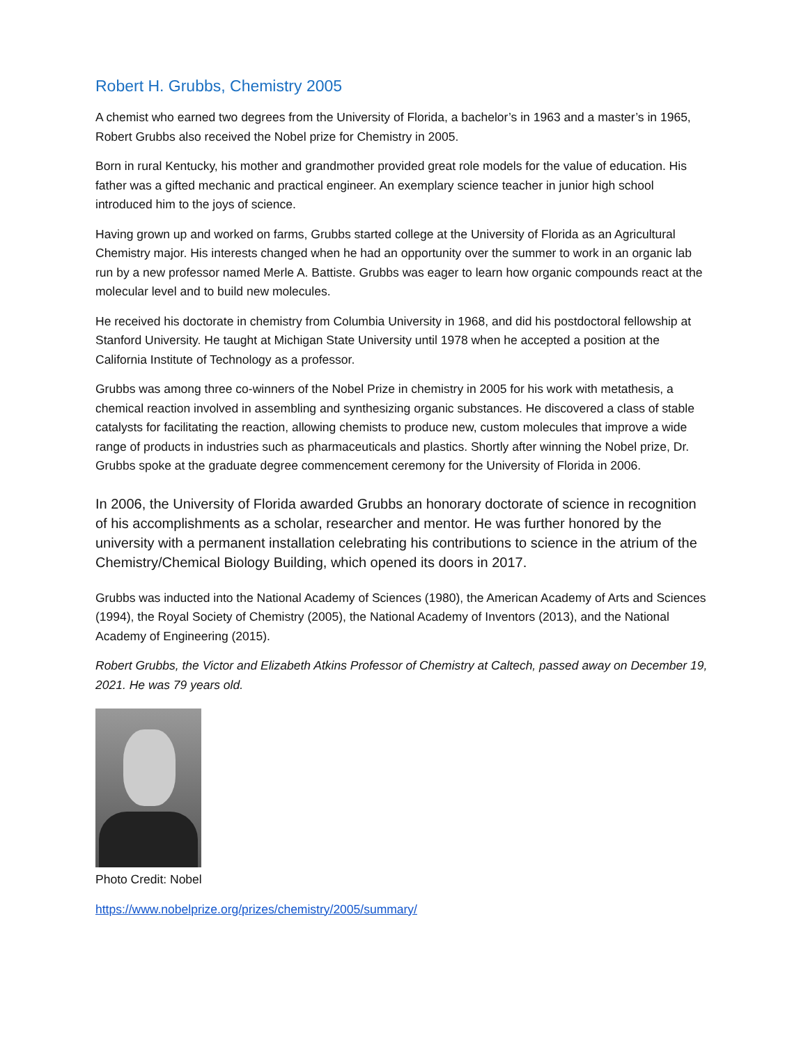Robert H. Grubbs, Chemistry 2005
A chemist who earned two degrees from the University of Florida, a bachelor’s in 1963 and a master’s in 1965, Robert Grubbs also received the Nobel prize for Chemistry in 2005.
Born in rural Kentucky, his mother and grandmother provided great role models for the value of education. His father was a gifted mechanic and practical engineer. An exemplary science teacher in junior high school introduced him to the joys of science.
Having grown up and worked on farms, Grubbs started college at the University of Florida as an Agricultural Chemistry major. His interests changed when he had an opportunity over the summer to work in an organic lab run by a new professor named Merle A. Battiste. Grubbs was eager to learn how organic compounds react at the molecular level and to build new molecules.
He received his doctorate in chemistry from Columbia University in 1968, and did his postdoctoral fellowship at Stanford University. He taught at Michigan State University until 1978 when he accepted a position at the California Institute of Technology as a professor.
Grubbs was among three co-winners of the Nobel Prize in chemistry in 2005 for his work with metathesis, a chemical reaction involved in assembling and synthesizing organic substances. He discovered a class of stable catalysts for facilitating the reaction, allowing chemists to produce new, custom molecules that improve a wide range of products in industries such as pharmaceuticals and plastics. Shortly after winning the Nobel prize, Dr. Grubbs spoke at the graduate degree commencement ceremony for the University of Florida in 2006.
In 2006, the University of Florida awarded Grubbs an honorary doctorate of science in recognition of his accomplishments as a scholar, researcher and mentor. He was further honored by the university with a permanent installation celebrating his contributions to science in the atrium of the Chemistry/Chemical Biology Building, which opened its doors in 2017.
Grubbs was inducted into the National Academy of Sciences (1980), the American Academy of Arts and Sciences (1994), the Royal Society of Chemistry (2005), the National Academy of Inventors (2013), and the National Academy of Engineering (2015).
Robert Grubbs, the Victor and Elizabeth Atkins Professor of Chemistry at Caltech, passed away on December 19, 2021. He was 79 years old.
Photo Credit: Nobel
https://www.nobelprize.org/prizes/chemistry/2005/summary/